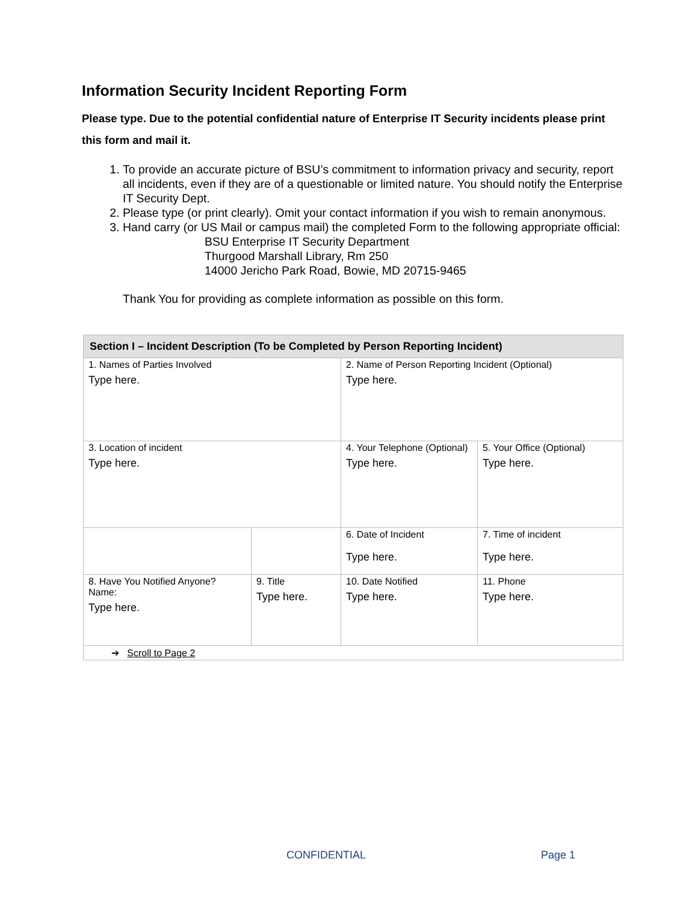Information Security Incident Reporting Form
Please type. Due to the potential confidential nature of Enterprise IT Security incidents please print this form and mail it.
1. To provide an accurate picture of BSU’s commitment to information privacy and security, report all incidents, even if they are of a questionable or limited nature. You should notify the Enterprise IT Security Dept.
2. Please type (or print clearly). Omit your contact information if you wish to remain anonymous.
3. Hand carry (or US Mail or campus mail) the completed Form to the following appropriate official:
BSU Enterprise IT Security Department
Thurgood Marshall Library, Rm 250
14000 Jericho Park Road, Bowie, MD 20715-9465
Thank You for providing as complete information as possible on this form.
| Section I – Incident Description (To be Completed by Person Reporting Incident) | | | |
| --- | --- | --- | --- |
| 1. Names of Parties Involved Type here. | | 2. Name of Person Reporting Incident (Optional) Type here. | |
| 3. Location of incident Type here. | | 4. Your Telephone (Optional) Type here. | 5. Your Office (Optional) Type here. |
| | | 6. Date of Incident Type here. | 7. Time of incident Type here. |
| 8. Have You Notified Anyone? Name: Type here. | 9. Title Type here. | 10. Date Notified Type here. | 11. Phone Type here. |
| ➔ Scroll to Page 2 | | | |
CONFIDENTIAL Page 1